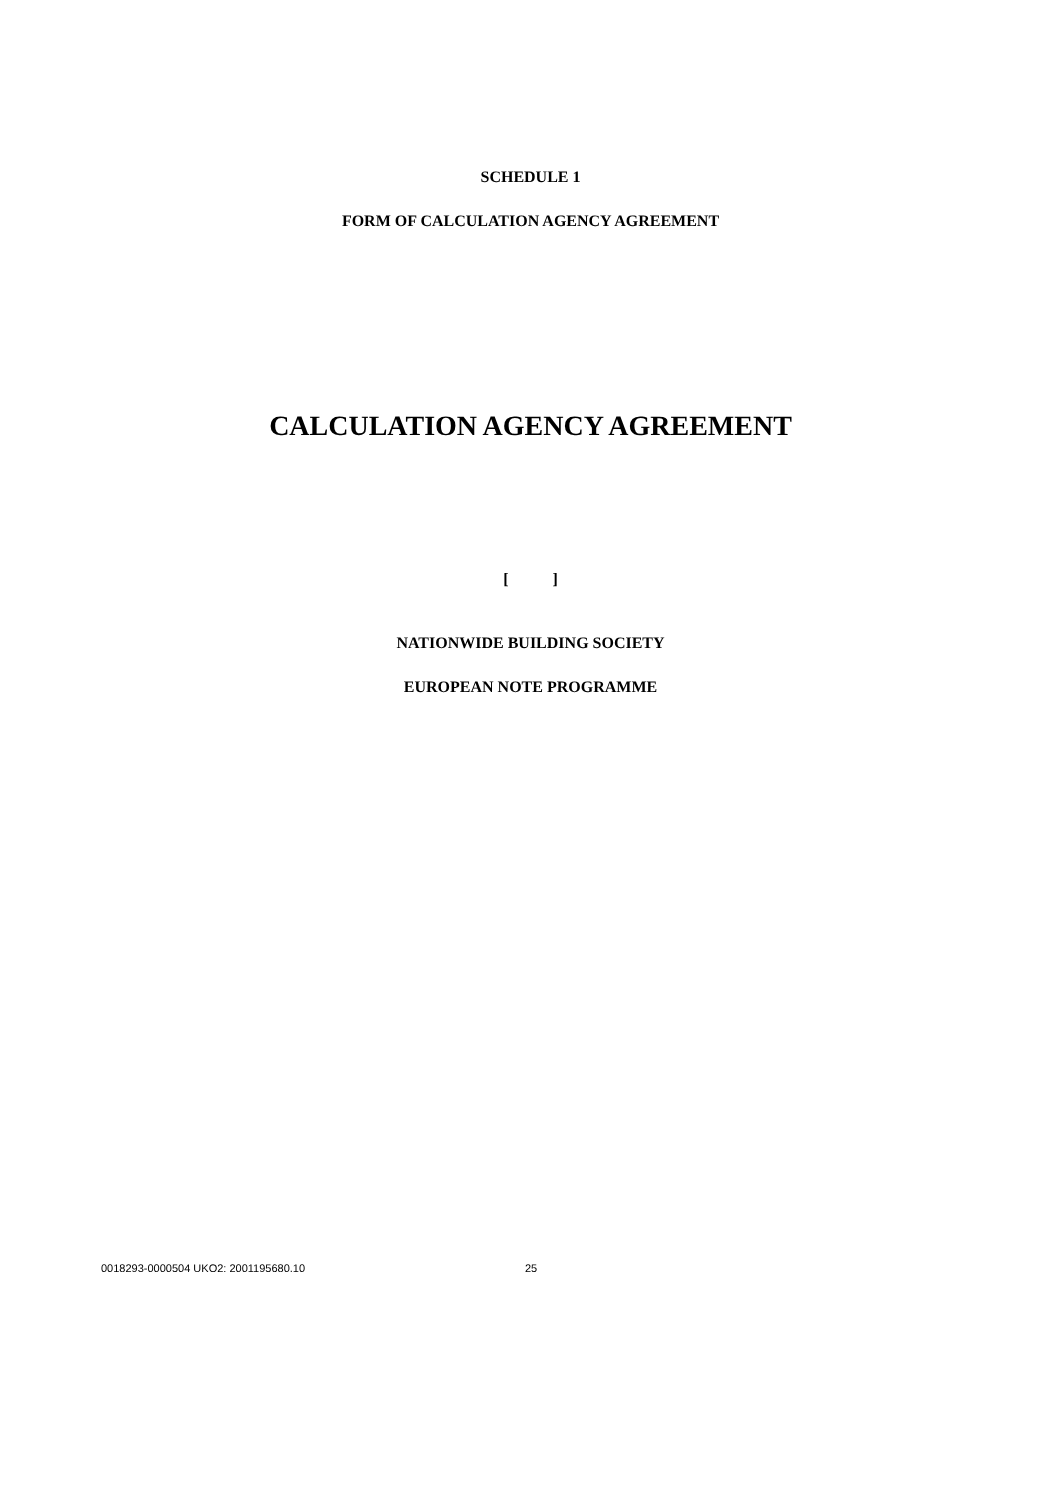SCHEDULE 1
FORM OF CALCULATION AGENCY AGREEMENT
CALCULATION AGENCY AGREEMENT
[ ]
NATIONWIDE BUILDING SOCIETY
EUROPEAN NOTE PROGRAMME
0018293-0000504 UKO2: 2001195680.10 25